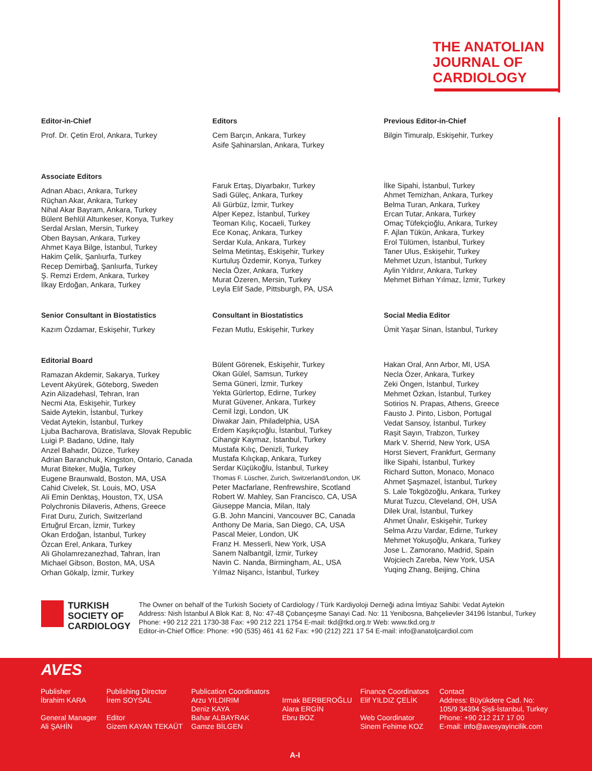THE ANATOLIAN
JOURNAL OF
CARDIOLOGY
Editor-in-Chief
Prof. Dr. Çetin Erol, Ankara, Turkey
Editors
Cem Barçın, Ankara, Turkey
Asife Şahinarslan, Ankara, Turkey
Previous Editor-in-Chief
Bilgin Timuralp, Eskişehir, Turkey
Associate Editors
Adnan Abacı, Ankara, Turkey
Rüçhan Akar, Ankara, Turkey
Nihal Akar Bayram, Ankara, Turkey
Bülent Behlül Altunkeser, Konya, Turkey
Serdal Arslan, Mersin, Turkey
Oben Baysan, Ankara, Turkey
Ahmet Kaya Bilge, İstanbul, Turkey
Hakim Çelik, Şanlıurfa, Turkey
Recep Demirbağ, Şanlıurfa, Turkey
Ş. Remzi Erdem, Ankara, Turkey
İlkay Erdoğan, Ankara, Turkey
Faruk Ertaş, Diyarbakır, Turkey
Sadi Güleç, Ankara, Turkey
Ali Gürbüz, İzmir, Turkey
Alper Kepez, İstanbul, Turkey
Teoman Kılıç, Kocaeli, Turkey
Ece Konaç, Ankara, Turkey
Serdar Kula, Ankara, Turkey
Selma Metintaş, Eskişehir, Turkey
Kurtuluş Özdemir, Konya, Turkey
Necla Özer, Ankara, Turkey
Murat Özeren, Mersin, Turkey
Leyla Elif Sade, Pittsburgh, PA, USA
İlke Sipahi, İstanbul, Turkey
Ahmet Temizhan, Ankara, Turkey
Belma Turan, Ankara, Turkey
Ercan Tutar, Ankara, Turkey
Omaç Tüfekçioğlu, Ankara, Turkey
F. Ajlan Tükün, Ankara, Turkey
Erol Tülümen, İstanbul, Turkey
Taner Ulus, Eskişehir, Turkey
Mehmet Uzun, İstanbul, Turkey
Aylin Yıldırır, Ankara, Turkey
Mehmet Birhan Yılmaz, İzmir, Turkey
Senior Consultant in Biostatistics
Kazım Özdamar, Eskişehir, Turkey
Consultant in Biostatistics
Fezan Mutlu, Eskişehir, Turkey
Social Media Editor
Ümit Yaşar Sinan, İstanbul, Turkey
Editorial Board
Ramazan Akdemir, Sakarya, Turkey
Levent Akyürek, Göteborg, Sweden
Azin Alizadehasl, Tehran, Iran
Necmi Ata, Eskişehir, Turkey
Saide Aytekin, İstanbul, Turkey
Vedat Aytekin, İstanbul, Turkey
Ljuba Bacharova, Bratislava, Slovak Republic
Luigi P. Badano, Udine, Italy
Anzel Bahadır, Düzce, Turkey
Adrian Baranchuk, Kingston, Ontario, Canada
Murat Biteker, Muğla, Turkey
Eugene Braunwald, Boston, MA, USA
Cahid Civelek, St. Louis, MO, USA
Ali Emin Denktaş, Houston, TX, USA
Polychronis Dilaveris, Athens, Greece
Fırat Duru, Zurich, Switzerland
Ertuğrul Ercan, İzmir, Turkey
Okan Erdoğan, İstanbul, Turkey
Özcan Erel, Ankara, Turkey
Ali Gholamrezanezhad, Tahran, İran
Michael Gibson, Boston, MA, USA
Orhan Gökalp, İzmir, Turkey
Bülent Görenek, Eskişehir, Turkey
Okan Gülel, Samsun, Turkey
Sema Güneri, İzmir, Turkey
Yekta Gürlertop, Edirne, Turkey
Murat Güvener, Ankara, Turkey
Cemil İzgi, London, UK
Diwakar Jain, Philadelphia, USA
Erdem Kaşıkçıoğlu, İstanbul, Turkey
Cihangir Kaymaz, İstanbul, Turkey
Mustafa Kılıç, Denizli, Turkey
Mustafa Kılıçkap, Ankara, Turkey
Serdar Küçükoğlu, İstanbul, Turkey
Thomas F. Lüscher, Zurich, Switzerland/London, UK
Peter Macfarlane, Renfrewshire, Scotland
Robert W. Mahley, San Francisco, CA, USA
Giuseppe Mancia, Milan, Italy
G.B. John Mancini, Vancouver BC, Canada
Anthony De Maria, San Diego, CA, USA
Pascal Meier, London, UK
Franz H. Messerli, New York, USA
Sanem Nalbantgil, İzmir, Turkey
Navin C. Nanda, Birmingham, AL, USA
Yılmaz Nişancı, İstanbul, Turkey
Hakan Oral, Ann Arbor, MI, USA
Necla Özer, Ankara, Turkey
Zeki Öngen, İstanbul, Turkey
Mehmet Özkan, İstanbul, Turkey
Sotirios N. Prapas, Athens, Greece
Fausto J. Pinto, Lisbon, Portugal
Vedat Sansoy, İstanbul, Turkey
Raşit Sayın, Trabzon, Turkey
Mark V. Sherrid, New York, USA
Horst Sievert, Frankfurt, Germany
İlke Sipahi, İstanbul, Turkey
Richard Sutton, Monaco, Monaco
Ahmet Şaşmazel, İstanbul, Turkey
S. Lale Tokgözoğlu, Ankara, Turkey
Murat Tuzcu, Cleveland, OH, USA
Dilek Ural, İstanbul, Turkey
Ahmet Ünalır, Eskişehir, Turkey
Selma Arzu Vardar, Edirne, Turkey
Mehmet Yokuşoğlu, Ankara, Turkey
Jose L. Zamorano, Madrid, Spain
Wojciech Zareba, New York, USA
Yuqing Zhang, Beijing, China
TURKISH
SOCIETY OF
CARDIOLOGY
The Owner on behalf of the Turkish Society of Cardiology / Türk Kardiyoloji Derneği adına İmtiyaz Sahibi: Vedat Aytekin
Address: Nish İstanbul A Blok Kat: 8, No: 47-48 Çobançeşme Sanayi Cad. No: 11 Yenibosna, Bahçelievler 34196 İstanbul, Turkey
Phone: +90 212 221 1730-38 Fax: +90 212 221 1754 E-mail: tkd@tkd.org.tr Web: www.tkd.org.tr
Editor-in-Chief Office: Phone: +90 (535) 461 41 62 Fax: +90 (212) 221 17 54 E-mail: info@anatoljcardiol.com
AVES
Publisher
İbrahim KARA
General Manager
Ali ŞAHİN
Publishing Director
İrem SOYSAL
Editor
Gizem KAYAN TEKAÜT
Publication Coordinators
Arzu YILDIRIM
Deniz KAYA
Bahar ALBAYRAK
Gamze BİLGEN
Irmak BERBEROĞLU
Alara ERGİN
Ebru BOZ
Finance Coordinators
Elif YILDIZ ÇELİK
Web Coordinator
Sinem Fehime KOZ
Contact
Address: Büyükdere Cad. No:
105/9 34394 Şişli-İstanbul, Turkey
Phone: +90 212 217 17 00
E-mail: info@avesyayincilik.com
A-I